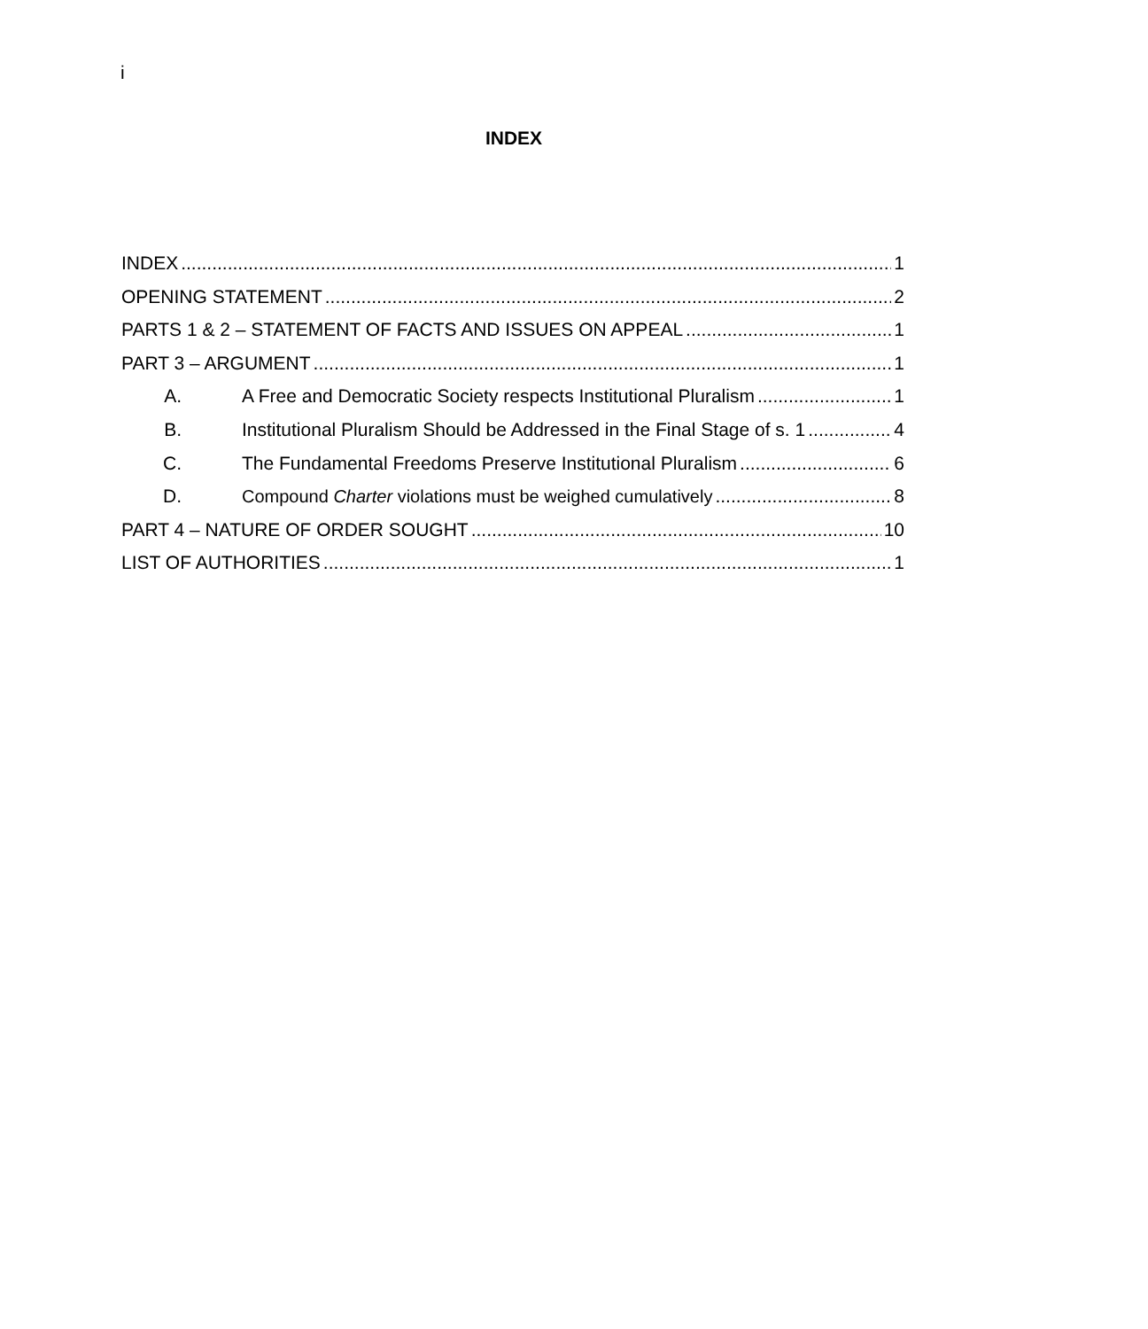i
INDEX
INDEX 1
OPENING STATEMENT 2
PARTS 1 & 2 – STATEMENT OF FACTS AND ISSUES ON APPEAL 1
PART 3 – ARGUMENT 1
A. A Free and Democratic Society respects Institutional Pluralism 1
B. Institutional Pluralism Should be Addressed in the Final Stage of s. 1 4
C. The Fundamental Freedoms Preserve Institutional Pluralism 6
D. Compound Charter violations must be weighed cumulatively 8
PART 4 – NATURE OF ORDER SOUGHT 10
LIST OF AUTHORITIES 1